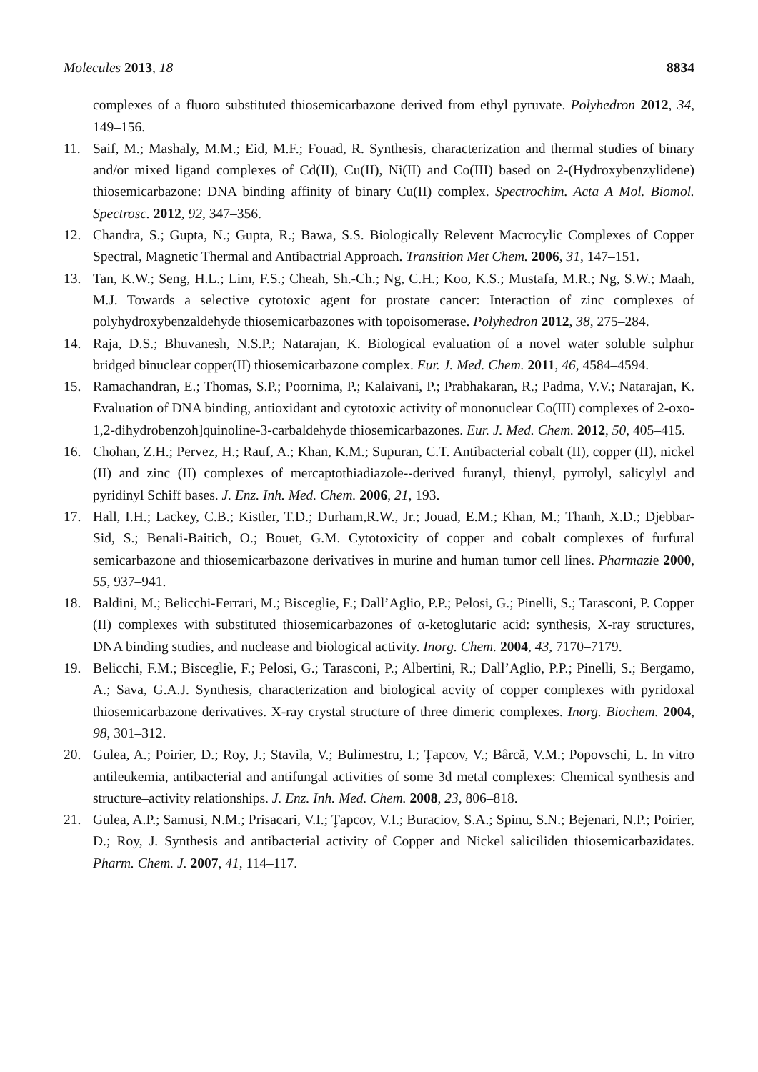Molecules 2013, 18 8834
complexes of a fluoro substituted thiosemicarbazone derived from ethyl pyruvate. Polyhedron 2012, 34, 149–156.
11. Saif, M.; Mashaly, M.M.; Eid, M.F.; Fouad, R. Synthesis, characterization and thermal studies of binary and/or mixed ligand complexes of Cd(II), Cu(II), Ni(II) and Co(III) based on 2-(Hydroxybenzylidene) thiosemicarbazone: DNA binding affinity of binary Cu(II) complex. Spectrochim. Acta A Mol. Biomol. Spectrosc. 2012, 92, 347–356.
12. Chandra, S.; Gupta, N.; Gupta, R.; Bawa, S.S. Biologically Relevent Macrocylic Complexes of Copper Spectral, Magnetic Thermal and Antibactrial Approach. Transition Met Chem. 2006, 31, 147–151.
13. Tan, K.W.; Seng, H.L.; Lim, F.S.; Cheah, Sh.-Ch.; Ng, C.H.; Koo, K.S.; Mustafa, M.R.; Ng, S.W.; Maah, M.J. Towards a selective cytotoxic agent for prostate cancer: Interaction of zinc complexes of polyhydroxybenzaldehyde thiosemicarbazones with topoisomerase. Polyhedron 2012, 38, 275–284.
14. Raja, D.S.; Bhuvanesh, N.S.P.; Natarajan, K. Biological evaluation of a novel water soluble sulphur bridged binuclear copper(II) thiosemicarbazone complex. Eur. J. Med. Chem. 2011, 46, 4584–4594.
15. Ramachandran, E.; Thomas, S.P.; Poornima, P.; Kalaivani, P.; Prabhakaran, R.; Padma, V.V.; Natarajan, K. Evaluation of DNA binding, antioxidant and cytotoxic activity of mononuclear Co(III) complexes of 2-oxo-1,2-dihydrobenzoh]quinoline-3-carbaldehyde thiosemicarbazones. Eur. J. Med. Chem. 2012, 50, 405–415.
16. Chohan, Z.H.; Pervez, H.; Rauf, A.; Khan, K.M.; Supuran, C.T. Antibacterial cobalt (II), copper (II), nickel (II) and zinc (II) complexes of mercaptothiadiazole--derived furanyl, thienyl, pyrrolyl, salicylyl and pyridinyl Schiff bases. J. Enz. Inh. Med. Chem. 2006, 21, 193.
17. Hall, I.H.; Lackey, C.B.; Kistler, T.D.; Durham,R.W., Jr.; Jouad, E.M.; Khan, M.; Thanh, X.D.; Djebbar-Sid, S.; Benali-Baitich, O.; Bouet, G.M. Cytotoxicity of copper and cobalt complexes of furfural semicarbazone and thiosemicarbazone derivatives in murine and human tumor cell lines. Pharmazie 2000, 55, 937–941.
18. Baldini, M.; Belicchi-Ferrari, M.; Bisceglie, F.; Dall’Aglio, P.P.; Pelosi, G.; Pinelli, S.; Tarasconi, P. Copper (II) complexes with substituted thiosemicarbazones of α-ketoglutaric acid: synthesis, X-ray structures, DNA binding studies, and nuclease and biological activity. Inorg. Chem. 2004, 43, 7170–7179.
19. Belicchi, F.M.; Bisceglie, F.; Pelosi, G.; Tarasconi, P.; Albertini, R.; Dall’Aglio, P.P.; Pinelli, S.; Bergamo, A.; Sava, G.A.J. Synthesis, characterization and biological acvity of copper complexes with pyridoxal thiosemicarbazone derivatives. X-ray crystal structure of three dimeric complexes. Inorg. Biochem. 2004, 98, 301–312.
20. Gulea, A.; Poirier, D.; Roy, J.; Stavila, V.; Bulimestru, I.; Ţapcov, V.; Bârcă, V.M.; Popovschi, L. In vitro antileukemia, antibacterial and antifungal activities of some 3d metal complexes: Chemical synthesis and structure–activity relationships. J. Enz. Inh. Med. Chem. 2008, 23, 806–818.
21. Gulea, A.P.; Samusi, N.M.; Prisacari, V.I.; Ţapcov, V.I.; Buraciov, S.A.; Spinu, S.N.; Bejenari, N.P.; Poirier, D.; Roy, J. Synthesis and antibacterial activity of Copper and Nickel saliciliden thiosemicarbazidates. Pharm. Chem. J. 2007, 41, 114–117.